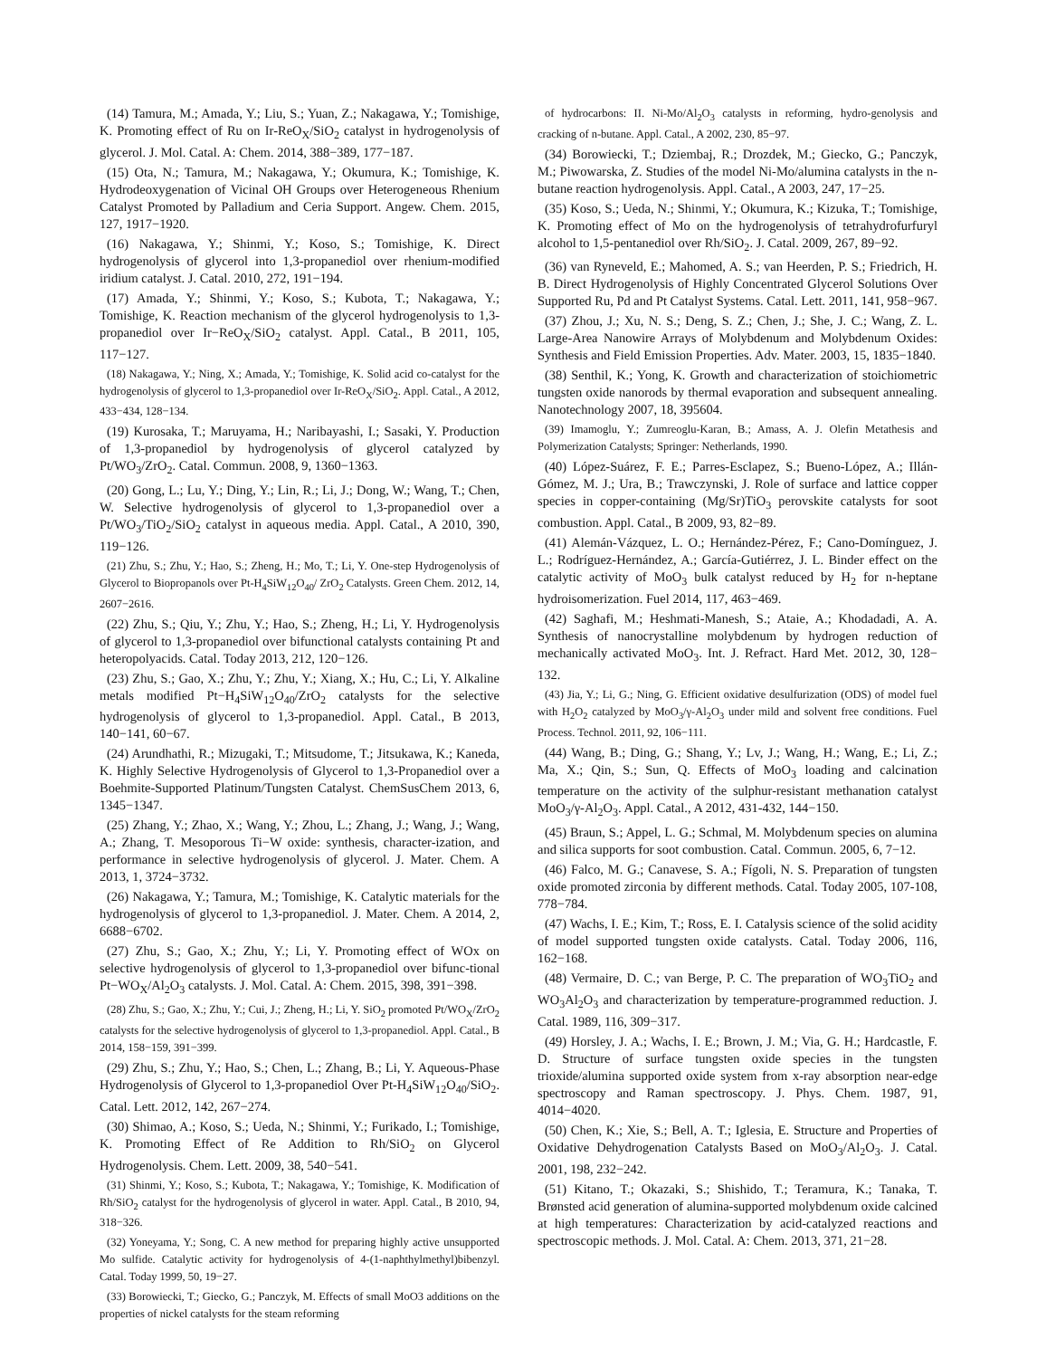(14) Tamura, M.; Amada, Y.; Liu, S.; Yuan, Z.; Nakagawa, Y.; Tomishige, K. Promoting effect of Ru on Ir-ReO<sub>X</sub>/SiO<sub>2</sub> catalyst in hydrogenolysis of glycerol. J. Mol. Catal. A: Chem. 2014, 388−389, 177−187.
(15) Ota, N.; Tamura, M.; Nakagawa, Y.; Okumura, K.; Tomishige, K. Hydrodeoxygenation of Vicinal OH Groups over Heterogeneous Rhenium Catalyst Promoted by Palladium and Ceria Support. Angew. Chem. 2015, 127, 1917−1920.
(16) Nakagawa, Y.; Shinmi, Y.; Koso, S.; Tomishige, K. Direct hydrogenolysis of glycerol into 1,3-propanediol over rhenium-modified iridium catalyst. J. Catal. 2010, 272, 191−194.
(17) Amada, Y.; Shinmi, Y.; Koso, S.; Kubota, T.; Nakagawa, Y.; Tomishige, K. Reaction mechanism of the glycerol hydrogenolysis to 1,3-propanediol over Ir−ReO<sub>X</sub>/SiO<sub>2</sub> catalyst. Appl. Catal., B 2011, 105, 117−127.
(18) Nakagawa, Y.; Ning, X.; Amada, Y.; Tomishige, K. Solid acid co-catalyst for the hydrogenolysis of glycerol to 1,3-propanediol over Ir-ReO<sub>X</sub>/SiO<sub>2</sub>. Appl. Catal., A 2012, 433−434, 128−134.
(19) Kurosaka, T.; Maruyama, H.; Naribayashi, I.; Sasaki, Y. Production of 1,3-propanediol by hydrogenolysis of glycerol catalyzed by Pt/WO<sub>3</sub>/ZrO<sub>2</sub>. Catal. Commun. 2008, 9, 1360−1363.
(20) Gong, L.; Lu, Y.; Ding, Y.; Lin, R.; Li, J.; Dong, W.; Wang, T.; Chen, W. Selective hydrogenolysis of glycerol to 1,3-propanediol over a Pt/WO<sub>3</sub>/TiO<sub>2</sub>/SiO<sub>2</sub> catalyst in aqueous media. Appl. Catal., A 2010, 390, 119−126.
(21) Zhu, S.; Zhu, Y.; Hao, S.; Zheng, H.; Mo, T.; Li, Y. One-step Hydrogenolysis of Glycerol to Biopropanols over Pt-H<sub>4</sub>SiW<sub>12</sub>O<sub>40</sub>/ ZrO<sub>2</sub> Catalysts. Green Chem. 2012, 14, 2607−2616.
(22) Zhu, S.; Qiu, Y.; Zhu, Y.; Hao, S.; Zheng, H.; Li, Y. Hydrogenolysis of glycerol to 1,3-propanediol over bifunctional catalysts containing Pt and heteropolyacids. Catal. Today 2013, 212, 120−126.
(23) Zhu, S.; Gao, X.; Zhu, Y.; Zhu, Y.; Xiang, X.; Hu, C.; Li, Y. Alkaline metals modified Pt−H<sub>4</sub>SiW<sub>12</sub>O<sub>40</sub>/ZrO<sub>2</sub> catalysts for the selective hydrogenolysis of glycerol to 1,3-propanediol. Appl. Catal., B 2013, 140−141, 60−67.
(24) Arundhathi, R.; Mizugaki, T.; Mitsudome, T.; Jitsukawa, K.; Kaneda, K. Highly Selective Hydrogenolysis of Glycerol to 1,3-Propanediol over a Boehmite-Supported Platinum/Tungsten Catalyst. ChemSusChem 2013, 6, 1345−1347.
(25) Zhang, Y.; Zhao, X.; Wang, Y.; Zhou, L.; Zhang, J.; Wang, J.; Wang, A.; Zhang, T. Mesoporous Ti−W oxide: synthesis, character-ization, and performance in selective hydrogenolysis of glycerol. J. Mater. Chem. A 2013, 1, 3724−3732.
(26) Nakagawa, Y.; Tamura, M.; Tomishige, K. Catalytic materials for the hydrogenolysis of glycerol to 1,3-propanediol. J. Mater. Chem. A 2014, 2, 6688−6702.
(27) Zhu, S.; Gao, X.; Zhu, Y.; Li, Y. Promoting effect of WOx on selective hydrogenolysis of glycerol to 1,3-propanediol over bifunc-tional Pt−WO<sub>X</sub>/Al<sub>2</sub>O<sub>3</sub> catalysts. J. Mol. Catal. A: Chem. 2015, 398, 391−398.
(28) Zhu, S.; Gao, X.; Zhu, Y.; Cui, J.; Zheng, H.; Li, Y. SiO<sub>2</sub> promoted Pt/WO<sub>X</sub>/ZrO<sub>2</sub> catalysts for the selective hydrogenolysis of glycerol to 1,3-propanediol. Appl. Catal., B 2014, 158−159, 391−399.
(29) Zhu, S.; Zhu, Y.; Hao, S.; Chen, L.; Zhang, B.; Li, Y. Aqueous-Phase Hydrogenolysis of Glycerol to 1,3-propanediol Over Pt-H<sub>4</sub>SiW<sub>12</sub>O<sub>40</sub>/SiO<sub>2</sub>. Catal. Lett. 2012, 142, 267−274.
(30) Shimao, A.; Koso, S.; Ueda, N.; Shinmi, Y.; Furikado, I.; Tomishige, K. Promoting Effect of Re Addition to Rh/SiO<sub>2</sub> on Glycerol Hydrogenolysis. Chem. Lett. 2009, 38, 540−541.
(31) Shinmi, Y.; Koso, S.; Kubota, T.; Nakagawa, Y.; Tomishige, K. Modification of Rh/SiO<sub>2</sub> catalyst for the hydrogenolysis of glycerol in water. Appl. Catal., B 2010, 94, 318−326.
(32) Yoneyama, Y.; Song, C. A new method for preparing highly active unsupported Mo sulfide. Catalytic activity for hydrogenolysis of 4-(1-naphthylmethyl)bibenzyl. Catal. Today 1999, 50, 19−27.
(33) Borowiecki, T.; Giecko, G.; Panczyk, M. Effects of small MoO3 additions on the properties of nickel catalysts for the steam reforming
of hydrocarbons: II. Ni-Mo/Al<sub>2</sub>O<sub>3</sub> catalysts in reforming, hydro-genolysis and cracking of n-butane. Appl. Catal., A 2002, 230, 85−97.
(34) Borowiecki, T.; Dziembaj, R.; Drozdek, M.; Giecko, G.; Panczyk, M.; Piwowarska, Z. Studies of the model Ni-Mo/alumina catalysts in the n-butane reaction hydrogenolysis. Appl. Catal., A 2003, 247, 17−25.
(35) Koso, S.; Ueda, N.; Shinmi, Y.; Okumura, K.; Kizuka, T.; Tomishige, K. Promoting effect of Mo on the hydrogenolysis of tetrahydrofurfuryl alcohol to 1,5-pentanediol over Rh/SiO<sub>2</sub>. J. Catal. 2009, 267, 89−92.
(36) van Ryneveld, E.; Mahomed, A. S.; van Heerden, P. S.; Friedrich, H. B. Direct Hydrogenolysis of Highly Concentrated Glycerol Solutions Over Supported Ru, Pd and Pt Catalyst Systems. Catal. Lett. 2011, 141, 958−967.
(37) Zhou, J.; Xu, N. S.; Deng, S. Z.; Chen, J.; She, J. C.; Wang, Z. L. Large-Area Nanowire Arrays of Molybdenum and Molybdenum Oxides: Synthesis and Field Emission Properties. Adv. Mater. 2003, 15, 1835−1840.
(38) Senthil, K.; Yong, K. Growth and characterization of stoichiometric tungsten oxide nanorods by thermal evaporation and subsequent annealing. Nanotechnology 2007, 18, 395604.
(39) Imamoglu, Y.; Zumreoglu-Karan, B.; Amass, A. J. Olefin Metathesis and Polymerization Catalysts; Springer: Netherlands, 1990.
(40) López-Suárez, F. E.; Parres-Esclapez, S.; Bueno-López, A.; Illán-Gómez, M. J.; Ura, B.; Trawczynski, J. Role of surface and lattice copper species in copper-containing (Mg/Sr)TiO<sub>3</sub> perovskite catalysts for soot combustion. Appl. Catal., B 2009, 93, 82−89.
(41) Alemán-Vázquez, L. O.; Hernández-Pérez, F.; Cano-Domínguez, J. L.; Rodríguez-Hernández, A.; García-Gutiérrez, J. L. Binder effect on the catalytic activity of MoO<sub>3</sub> bulk catalyst reduced by H<sub>2</sub> for n-heptane hydroisomerization. Fuel 2014, 117, 463−469.
(42) Saghafi, M.; Heshmati-Manesh, S.; Ataie, A.; Khodadadi, A. A. Synthesis of nanocrystalline molybdenum by hydrogen reduction of mechanically activated MoO<sub>3</sub>. Int. J. Refract. Hard Met. 2012, 30, 128− 132.
(43) Jia, Y.; Li, G.; Ning, G. Efficient oxidative desulfurization (ODS) of model fuel with H<sub>2</sub>O<sub>2</sub> catalyzed by MoO<sub>3</sub>/γ-Al<sub>2</sub>O<sub>3</sub> under mild and solvent free conditions. Fuel Process. Technol. 2011, 92, 106−111.
(44) Wang, B.; Ding, G.; Shang, Y.; Lv, J.; Wang, H.; Wang, E.; Li, Z.; Ma, X.; Qin, S.; Sun, Q. Effects of MoO<sub>3</sub> loading and calcination temperature on the activity of the sulphur-resistant methanation catalyst MoO<sub>3</sub>/γ-Al<sub>2</sub>O<sub>3</sub>. Appl. Catal., A 2012, 431-432, 144−150.
(45) Braun, S.; Appel, L. G.; Schmal, M. Molybdenum species on alumina and silica supports for soot combustion. Catal. Commun. 2005, 6, 7−12.
(46) Falco, M. G.; Canavese, S. A.; Fígoli, N. S. Preparation of tungsten oxide promoted zirconia by different methods. Catal. Today 2005, 107-108, 778−784.
(47) Wachs, I. E.; Kim, T.; Ross, E. I. Catalysis science of the solid acidity of model supported tungsten oxide catalysts. Catal. Today 2006, 116, 162−168.
(48) Vermaire, D. C.; van Berge, P. C. The preparation of WO<sub>3</sub>TiO<sub>2</sub> and WO<sub>3</sub>Al<sub>2</sub>O<sub>3</sub> and characterization by temperature-programmed reduction. J. Catal. 1989, 116, 309−317.
(49) Horsley, J. A.; Wachs, I. E.; Brown, J. M.; Via, G. H.; Hardcastle, F. D. Structure of surface tungsten oxide species in the tungsten trioxide/alumina supported oxide system from x-ray absorption near-edge spectroscopy and Raman spectroscopy. J. Phys. Chem. 1987, 91, 4014−4020.
(50) Chen, K.; Xie, S.; Bell, A. T.; Iglesia, E. Structure and Properties of Oxidative Dehydrogenation Catalysts Based on MoO<sub>3</sub>/Al<sub>2</sub>O<sub>3</sub>. J. Catal. 2001, 198, 232−242.
(51) Kitano, T.; Okazaki, S.; Shishido, T.; Teramura, K.; Tanaka, T. Brønsted acid generation of alumina-supported molybdenum oxide calcined at high temperatures: Characterization by acid-catalyzed reactions and spectroscopic methods. J. Mol. Catal. A: Chem. 2013, 371, 21−28.